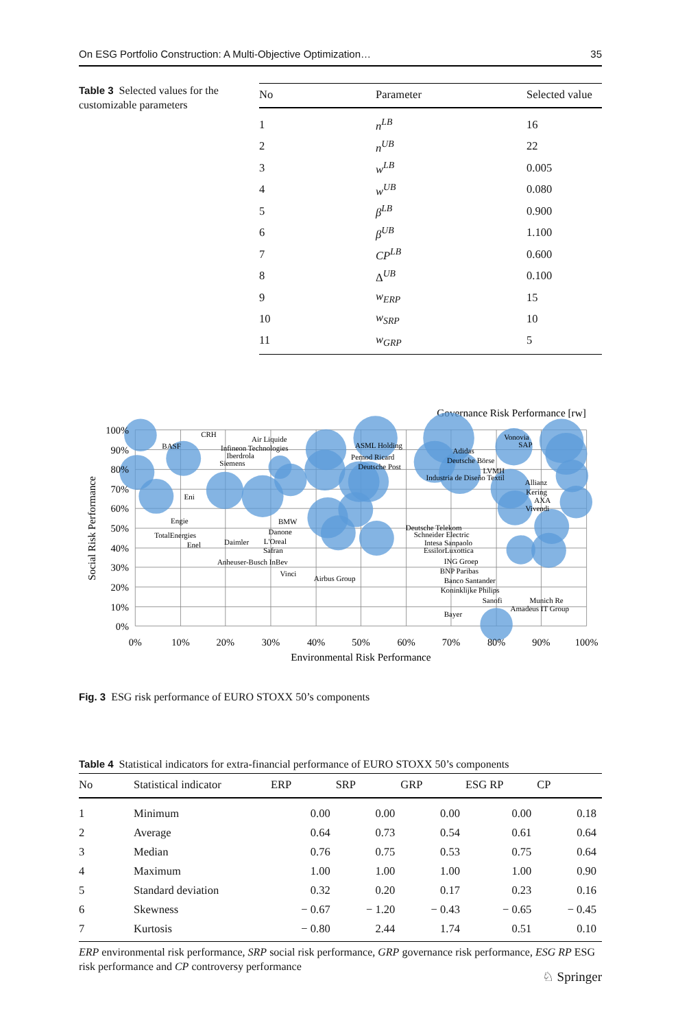On ESG Portfolio Construction: A Multi-Objective Optimization… 35
Table 3 Selected values for the customizable parameters
| No | Parameter | Selected value |
| --- | --- | --- |
| 1 | n<sup>LB</sup> | 16 |
| 2 | n<sup>UB</sup> | 22 |
| 3 | w<sup>LB</sup> | 0.005 |
| 4 | w<sup>UB</sup> | 0.080 |
| 5 | β<sup>LB</sup> | 0.900 |
| 6 | β<sup>UB</sup> | 1.100 |
| 7 | CP<sup>LB</sup> | 0.600 |
| 8 | Δ<sup>UB</sup> | 0.100 |
| 9 | w<sub>ERP</sub> | 15 |
| 10 | w<sub>SRP</sub> | 10 |
| 11 | w<sub>GRP</sub> | 5 |
Governance Risk Performance [rw]
100%
90%
80%
70%
60%
50%
40%
30%
20%
10%
0%
0%
10%
20%
30%
40%
50%
60%
70%
80%
90%
100%
Environmental Risk Performance
Social Risk Performance
CRH
BASF
Air Liquide
Infineon Technologies
Iberdrola
Siemens
Eni
Engie
TotalEnergies
Enel
Daimler
BMW
Danone
L'Oreal
Safran
Anheuser-Busch InBev
Vinci
Airbus Group
ASML Holding
Pernod Ricard
Deutsche Post
Adidas
Deutsche Börse
LVMH
Industria de Diseño Textil
Vonovia
SAP
Allianz
Kering
AXA
Vivendi
Deutsche Telekom
Schneider Electric
Intesa Sanpaolo
EssilorLuxottica
ING Groep
BNP Paribas
Banco Santander
Koninklijke Philips
Sanofi
Munich Re
Amadeus IT Group
Bayer
Fig. 3 ESG risk performance of EURO STOXX 50’s components
Table 4 Statistical indicators for extra-financial performance of EURO STOXX 50’s components
| No | Statistical indicator | ERP | SRP | GRP | ESG RP | CP |
| --- | --- | --- | --- | --- | --- | --- |
| 1 | Minimum | 0.00 | 0.00 | 0.00 | 0.00 | 0.18 |
| 2 | Average | 0.64 | 0.73 | 0.54 | 0.61 | 0.64 |
| 3 | Median | 0.76 | 0.75 | 0.53 | 0.75 | 0.64 |
| 4 | Maximum | 1.00 | 1.00 | 1.00 | 1.00 | 0.90 |
| 5 | Standard deviation | 0.32 | 0.20 | 0.17 | 0.23 | 0.16 |
| 6 | Skewness | − 0.67 | − 1.20 | − 0.43 | − 0.65 | − 0.45 |
| 7 | Kurtosis | − 0.80 | 2.44 | 1.74 | 0.51 | 0.10 |
ERP environmental risk performance, SRP social risk performance, GRP governance risk performance, ESG RP ESG risk performance and CP controversy performance
♘ Springer